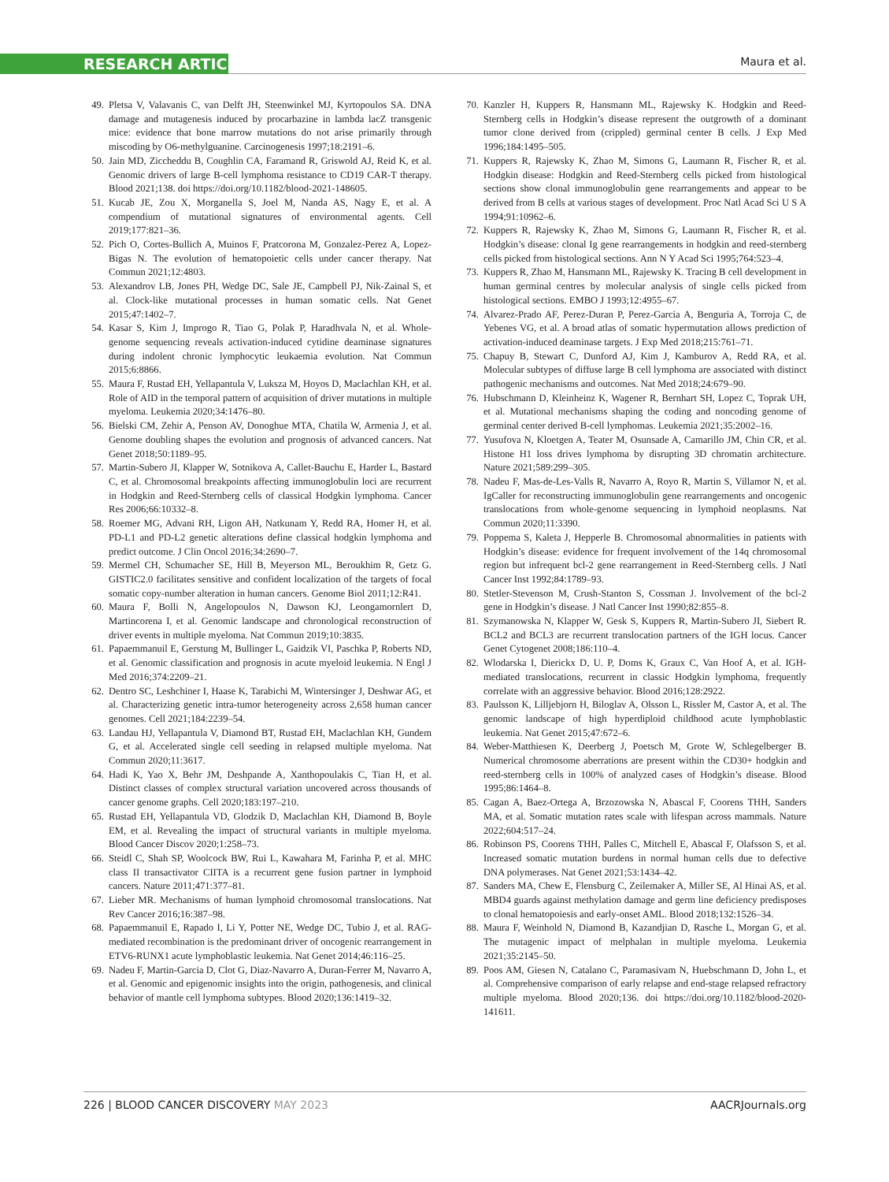RESEARCH ARTICLE Maura et al.
49. Pletsa V, Valavanis C, van Delft JH, Steenwinkel MJ, Kyrtopoulos SA. DNA damage and mutagenesis induced by procarbazine in lambda lacZ transgenic mice: evidence that bone marrow mutations do not arise primarily through miscoding by O6-methylguanine. Carcinogenesis 1997;18:2191–6.
50. Jain MD, Ziccheddu B, Coughlin CA, Faramand R, Griswold AJ, Reid K, et al. Genomic drivers of large B-cell lymphoma resistance to CD19 CAR-T therapy. Blood 2021;138. doi https://doi.org/10.1182/blood-2021-148605.
51. Kucab JE, Zou X, Morganella S, Joel M, Nanda AS, Nagy E, et al. A compendium of mutational signatures of environmental agents. Cell 2019;177:821–36.
52. Pich O, Cortes-Bullich A, Muinos F, Pratcorona M, Gonzalez-Perez A, Lopez-Bigas N. The evolution of hematopoietic cells under cancer therapy. Nat Commun 2021;12:4803.
53. Alexandrov LB, Jones PH, Wedge DC, Sale JE, Campbell PJ, Nik-Zainal S, et al. Clock-like mutational processes in human somatic cells. Nat Genet 2015;47:1402–7.
54. Kasar S, Kim J, Improgo R, Tiao G, Polak P, Haradhvala N, et al. Whole-genome sequencing reveals activation-induced cytidine deaminase signatures during indolent chronic lymphocytic leukaemia evolution. Nat Commun 2015;6:8866.
55. Maura F, Rustad EH, Yellapantula V, Luksza M, Hoyos D, Maclachlan KH, et al. Role of AID in the temporal pattern of acquisition of driver mutations in multiple myeloma. Leukemia 2020;34:1476–80.
56. Bielski CM, Zehir A, Penson AV, Donoghue MTA, Chatila W, Armenia J, et al. Genome doubling shapes the evolution and prognosis of advanced cancers. Nat Genet 2018;50:1189–95.
57. Martin-Subero JI, Klapper W, Sotnikova A, Callet-Bauchu E, Harder L, Bastard C, et al. Chromosomal breakpoints affecting immunoglobulin loci are recurrent in Hodgkin and Reed-Sternberg cells of classical Hodgkin lymphoma. Cancer Res 2006;66:10332–8.
58. Roemer MG, Advani RH, Ligon AH, Natkunam Y, Redd RA, Homer H, et al. PD-L1 and PD-L2 genetic alterations define classical hodgkin lymphoma and predict outcome. J Clin Oncol 2016;34:2690–7.
59. Mermel CH, Schumacher SE, Hill B, Meyerson ML, Beroukhim R, Getz G. GISTIC2.0 facilitates sensitive and confident localization of the targets of focal somatic copy-number alteration in human cancers. Genome Biol 2011;12:R41.
60. Maura F, Bolli N, Angelopoulos N, Dawson KJ, Leongamornlert D, Martincorena I, et al. Genomic landscape and chronological reconstruction of driver events in multiple myeloma. Nat Commun 2019;10:3835.
61. Papaemmanuil E, Gerstung M, Bullinger L, Gaidzik VI, Paschka P, Roberts ND, et al. Genomic classification and prognosis in acute myeloid leukemia. N Engl J Med 2016;374:2209–21.
62. Dentro SC, Leshchiner I, Haase K, Tarabichi M, Wintersinger J, Deshwar AG, et al. Characterizing genetic intra-tumor heterogeneity across 2,658 human cancer genomes. Cell 2021;184:2239–54.
63. Landau HJ, Yellapantula V, Diamond BT, Rustad EH, Maclachlan KH, Gundem G, et al. Accelerated single cell seeding in relapsed multiple myeloma. Nat Commun 2020;11:3617.
64. Hadi K, Yao X, Behr JM, Deshpande A, Xanthopoulakis C, Tian H, et al. Distinct classes of complex structural variation uncovered across thousands of cancer genome graphs. Cell 2020;183:197–210.
65. Rustad EH, Yellapantula VD, Glodzik D, Maclachlan KH, Diamond B, Boyle EM, et al. Revealing the impact of structural variants in multiple myeloma. Blood Cancer Discov 2020;1:258–73.
66. Steidl C, Shah SP, Woolcock BW, Rui L, Kawahara M, Farinha P, et al. MHC class II transactivator CIITA is a recurrent gene fusion partner in lymphoid cancers. Nature 2011;471:377–81.
67. Lieber MR. Mechanisms of human lymphoid chromosomal translocations. Nat Rev Cancer 2016;16:387–98.
68. Papaemmanuil E, Rapado I, Li Y, Potter NE, Wedge DC, Tubio J, et al. RAG-mediated recombination is the predominant driver of oncogenic rearrangement in ETV6-RUNX1 acute lymphoblastic leukemia. Nat Genet 2014;46:116–25.
69. Nadeu F, Martin-Garcia D, Clot G, Diaz-Navarro A, Duran-Ferrer M, Navarro A, et al. Genomic and epigenomic insights into the origin, pathogenesis, and clinical behavior of mantle cell lymphoma subtypes. Blood 2020;136:1419–32.
70. Kanzler H, Kuppers R, Hansmann ML, Rajewsky K. Hodgkin and Reed-Sternberg cells in Hodgkin’s disease represent the outgrowth of a dominant tumor clone derived from (crippled) germinal center B cells. J Exp Med 1996;184:1495–505.
71. Kuppers R, Rajewsky K, Zhao M, Simons G, Laumann R, Fischer R, et al. Hodgkin disease: Hodgkin and Reed-Sternberg cells picked from histological sections show clonal immunoglobulin gene rearrangements and appear to be derived from B cells at various stages of development. Proc Natl Acad Sci U S A 1994;91:10962–6.
72. Kuppers R, Rajewsky K, Zhao M, Simons G, Laumann R, Fischer R, et al. Hodgkin’s disease: clonal Ig gene rearrangements in hodgkin and reed-sternberg cells picked from histological sections. Ann N Y Acad Sci 1995;764:523–4.
73. Kuppers R, Zhao M, Hansmann ML, Rajewsky K. Tracing B cell development in human germinal centres by molecular analysis of single cells picked from histological sections. EMBO J 1993;12:4955–67.
74. Alvarez-Prado AF, Perez-Duran P, Perez-Garcia A, Benguria A, Torroja C, de Yebenes VG, et al. A broad atlas of somatic hypermutation allows prediction of activation-induced deaminase targets. J Exp Med 2018;215:761–71.
75. Chapuy B, Stewart C, Dunford AJ, Kim J, Kamburov A, Redd RA, et al. Molecular subtypes of diffuse large B cell lymphoma are associated with distinct pathogenic mechanisms and outcomes. Nat Med 2018;24:679–90.
76. Hubschmann D, Kleinheinz K, Wagener R, Bernhart SH, Lopez C, Toprak UH, et al. Mutational mechanisms shaping the coding and noncoding genome of germinal center derived B-cell lymphomas. Leukemia 2021;35:2002–16.
77. Yusufova N, Kloetgen A, Teater M, Osunsade A, Camarillo JM, Chin CR, et al. Histone H1 loss drives lymphoma by disrupting 3D chromatin architecture. Nature 2021;589:299–305.
78. Nadeu F, Mas-de-Les-Valls R, Navarro A, Royo R, Martin S, Villamor N, et al. IgCaller for reconstructing immunoglobulin gene rearrangements and oncogenic translocations from whole-genome sequencing in lymphoid neoplasms. Nat Commun 2020;11:3390.
79. Poppema S, Kaleta J, Hepperle B. Chromosomal abnormalities in patients with Hodgkin’s disease: evidence for frequent involvement of the 14q chromosomal region but infrequent bcl-2 gene rearrangement in Reed-Sternberg cells. J Natl Cancer Inst 1992;84:1789–93.
80. Stetler-Stevenson M, Crush-Stanton S, Cossman J. Involvement of the bcl-2 gene in Hodgkin’s disease. J Natl Cancer Inst 1990;82:855–8.
81. Szymanowska N, Klapper W, Gesk S, Kuppers R, Martin-Subero JI, Siebert R. BCL2 and BCL3 are recurrent translocation partners of the IGH locus. Cancer Genet Cytogenet 2008;186:110–4.
82. Wlodarska I, Dierickx D, U. P, Doms K, Graux C, Van Hoof A, et al. IGH-mediated translocations, recurrent in classic Hodgkin lymphoma, frequently correlate with an aggressive behavior. Blood 2016;128:2922.
83. Paulsson K, Lilljebjorn H, Biloglav A, Olsson L, Rissler M, Castor A, et al. The genomic landscape of high hyperdiploid childhood acute lymphoblastic leukemia. Nat Genet 2015;47:672–6.
84. Weber-Matthiesen K, Deerberg J, Poetsch M, Grote W, Schlegelberger B. Numerical chromosome aberrations are present within the CD30+ hodgkin and reed-sternberg cells in 100% of analyzed cases of Hodgkin’s disease. Blood 1995;86:1464–8.
85. Cagan A, Baez-Ortega A, Brzozowska N, Abascal F, Coorens THH, Sanders MA, et al. Somatic mutation rates scale with lifespan across mammals. Nature 2022;604:517–24.
86. Robinson PS, Coorens THH, Palles C, Mitchell E, Abascal F, Olafsson S, et al. Increased somatic mutation burdens in normal human cells due to defective DNA polymerases. Nat Genet 2021;53:1434–42.
87. Sanders MA, Chew E, Flensburg C, Zeilemaker A, Miller SE, Al Hinai AS, et al. MBD4 guards against methylation damage and germ line deficiency predisposes to clonal hematopoiesis and early-onset AML. Blood 2018;132:1526–34.
88. Maura F, Weinhold N, Diamond B, Kazandjian D, Rasche L, Morgan G, et al. The mutagenic impact of melphalan in multiple myeloma. Leukemia 2021;35:2145–50.
89. Poos AM, Giesen N, Catalano C, Paramasivam N, Huebschmann D, John L, et al. Comprehensive comparison of early relapse and end-stage relapsed refractory multiple myeloma. Blood 2020;136. doi https://doi.org/10.1182/blood-2020-141611.
226 | BLOOD CANCER DISCOVERY MAY 2023 AACRJournals.org